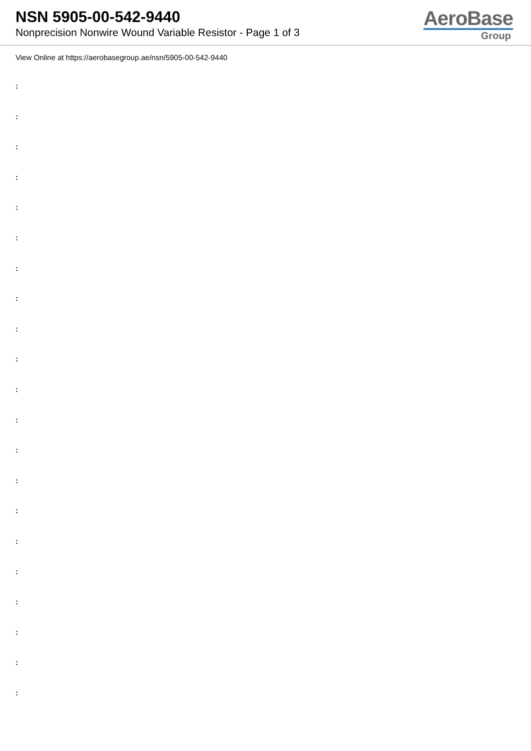NSN 5905-00-542-9440
Nonprecision Nonwire Wound Variable Resistor - Page 1 of 3
AeroBase
Group
View Online at https://aerobasegroup.ae/nsn/5905-00-542-9440
:
:
:
:
:
:
:
:
:
:
:
:
:
:
:
:
:
:
:
:
: